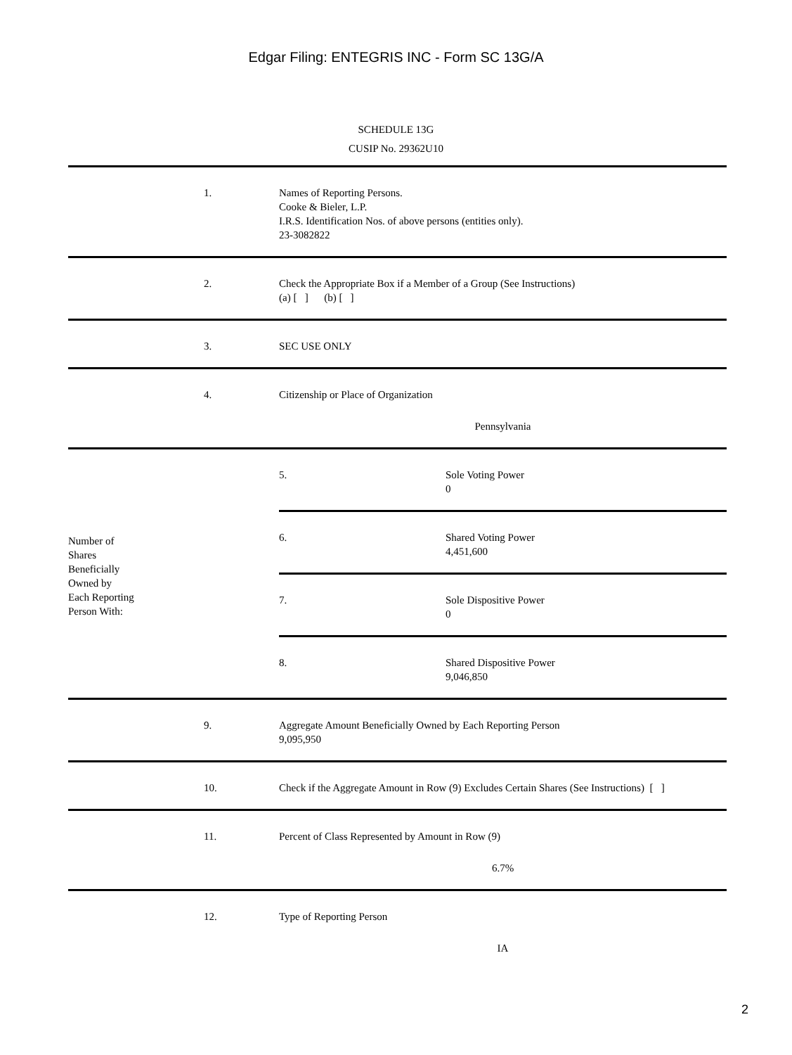Edgar Filing: ENTEGRIS INC - Form SC 13G/A
SCHEDULE 13G
CUSIP No. 29362U10
| | 1. | Names of Reporting Persons. Cooke & Bieler, L.P. I.R.S. Identification Nos. of above persons (entities only). 23-3082822 | |
| | 2. | Check the Appropriate Box if a Member of a Group (See Instructions) (a) [ ] (b) [ ] | |
| | 3. | SEC USE ONLY | |
| | 4. | Citizenship or Place of Organization Pennsylvania | |
| Number of Shares Beneficially Owned by Each Reporting Person With: | | 5. | Sole Voting Power 0 |
| | | 6. | Shared Voting Power 4,451,600 |
| | | 7. | Sole Dispositive Power 0 |
| | | 8. | Shared Dispositive Power 9,046,850 |
| | 9. | Aggregate Amount Beneficially Owned by Each Reporting Person 9,095,950 | |
| | 10. | Check if the Aggregate Amount in Row (9) Excludes Certain Shares (See Instructions) [ ] | |
| | 11. | Percent of Class Represented by Amount in Row (9) 6.7% | |
| | 12. | Type of Reporting Person IA | |
2